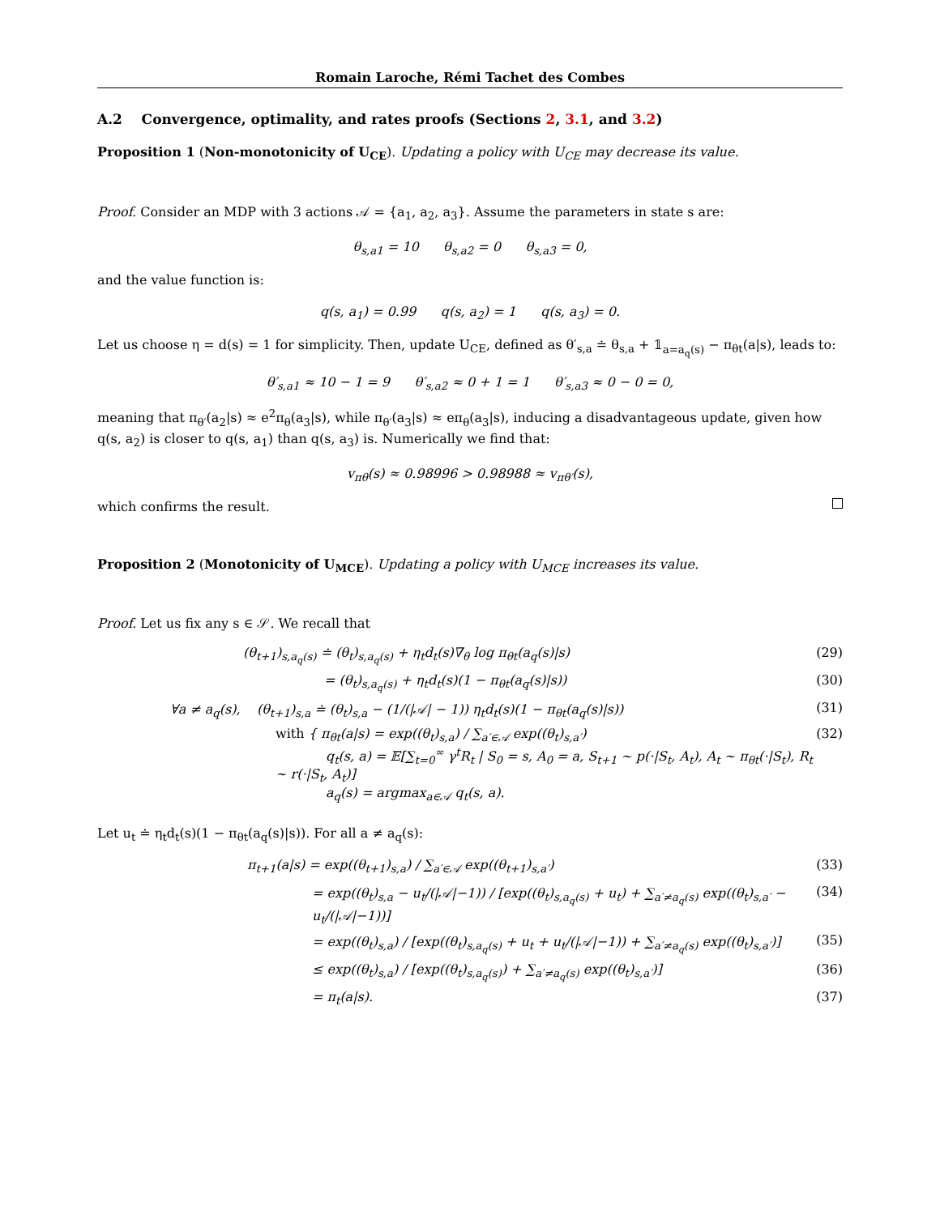Romain Laroche, Rémi Tachet des Combes
A.2 Convergence, optimality, and rates proofs (Sections 2, 3.1, and 3.2)
Proposition 1 (Non-monotonicity of U<sub>CE</sub>). Updating a policy with U<sub>CE</sub> may decrease its value.
Proof. Consider an MDP with 3 actions 𝒜 = {a<sub>1</sub>, a<sub>2</sub>, a<sub>3</sub>}. Assume the parameters in state s are:
θ<sub>s,a1</sub> = 10 θ<sub>s,a2</sub> = 0 θ<sub>s,a3</sub> = 0,
and the value function is:
q(s, a<sub>1</sub>) = 0.99 q(s, a<sub>2</sub>) = 1 q(s, a<sub>3</sub>) = 0.
Let us choose η = d(s) = 1 for simplicity. Then, update U<sub>CE</sub>, defined as θ′<sub>s,a</sub> ≐ θ<sub>s,a</sub> + 𝟙<sub>a=a<sub>q</sub>(s)</sub> − π<sub>θt</sub>(a|s), leads to:
θ′<sub>s,a1</sub> ≈ 10 − 1 = 9 θ′<sub>s,a2</sub> ≈ 0 + 1 = 1 θ′<sub>s,a3</sub> ≈ 0 − 0 = 0,
meaning that π<sub>θ′</sub>(a<sub>2</sub>|s) ≈ e<sup>2</sup>π<sub>θ</sub>(a<sub>3</sub>|s), while π<sub>θ′</sub>(a<sub>3</sub>|s) ≈ eπ<sub>θ</sub>(a<sub>3</sub>|s), inducing a disadvantageous update, given how q(s, a<sub>2</sub>) is closer to q(s, a<sub>1</sub>) than q(s, a<sub>3</sub>) is. Numerically we find that:
v<sub>πθ</sub>(s) ≈ 0.98996 > 0.98988 ≈ v<sub>πθ′</sub>(s),
which confirms the result.
Proposition 2 (Monotonicity of U<sub>MCE</sub>). Updating a policy with U<sub>MCE</sub> increases its value.
Proof. Let us fix any s ∈ 𝒮. We recall that
(θ<sub>t+1</sub>)<sub>s,a<sub>q</sub>(s)</sub> ≐ (θ<sub>t</sub>)<sub>s,a<sub>q</sub>(s)</sub> + η<sub>t</sub>d<sub>t</sub>(s)∇<sub>θ</sub> log π<sub>θt</sub>(a<sub>q</sub>(s)|s) (29)
= (θ<sub>t</sub>)<sub>s,a<sub>q</sub>(s)</sub> + η<sub>t</sub>d<sub>t</sub>(s)(1 − π<sub>θt</sub>(a<sub>q</sub>(s)|s)) (30)
∀a ≠ a<sub>q</sub>(s), (θ<sub>t+1</sub>)<sub>s,a</sub> ≐ (θ<sub>t</sub>)<sub>s,a</sub> − (1/(|𝒜| − 1)) η<sub>t</sub>d<sub>t</sub>(s)(1 − π<sub>θt</sub>(a<sub>q</sub>(s)|s)) (31)
with { π<sub>θt</sub>(a|s) = exp((θ<sub>t</sub>)<sub>s,a</sub>) / ∑<sub>a′∈𝒜</sub> exp((θ<sub>t</sub>)<sub>s,a′</sub>)
q<sub>t</sub>(s, a) = 𝔼[∑<sub>t=0</sub><sup>∞</sup> γ<sup>t</sup>R<sub>t</sub> | S<sub>0</sub> = s, A<sub>0</sub> = a, S<sub>t+1</sub> ∼ p(·|S<sub>t</sub>, A<sub>t</sub>), A<sub>t</sub> ∼ π<sub>θt</sub>(·|S<sub>t</sub>), R<sub>t</sub> ∼ r(·|S<sub>t</sub>, A<sub>t</sub>)]
a<sub>q</sub>(s) = argmax<sub>a∈𝒜</sub> q<sub>t</sub>(s, a). (32)
Let u<sub>t</sub> ≐ η<sub>t</sub>d<sub>t</sub>(s)(1 − π<sub>θt</sub>(a<sub>q</sub>(s)|s)). For all a ≠ a<sub>q</sub>(s):
π<sub>t+1</sub>(a|s) = exp((θ<sub>t+1</sub>)<sub>s,a</sub>) / ∑<sub>a′∈𝒜</sub> exp((θ<sub>t+1</sub>)<sub>s,a′</sub>) (33)
= exp((θ<sub>t</sub>)<sub>s,a</sub> − u<sub>t</sub>/(|𝒜|−1)) / [exp((θ<sub>t</sub>)<sub>s,a<sub>q</sub>(s)</sub> + u<sub>t</sub>) + ∑<sub>a′≠a<sub>q</sub>(s)</sub> exp((θ<sub>t</sub>)<sub>s,a′</sub> − u<sub>t</sub>/(|𝒜|−1))] (34)
= exp((θ<sub>t</sub>)<sub>s,a</sub>) / [exp((θ<sub>t</sub>)<sub>s,a<sub>q</sub>(s)</sub> + u<sub>t</sub> + u<sub>t</sub>/(|𝒜|−1)) + ∑<sub>a′≠a<sub>q</sub>(s)</sub> exp((θ<sub>t</sub>)<sub>s,a′</sub>)] (35)
≤ exp((θ<sub>t</sub>)<sub>s,a</sub>) / [exp((θ<sub>t</sub>)<sub>s,a<sub>q</sub>(s)</sub>) + ∑<sub>a′≠a<sub>q</sub>(s)</sub> exp((θ<sub>t</sub>)<sub>s,a′</sub>)] (36)
= π<sub>t</sub>(a|s). (37)